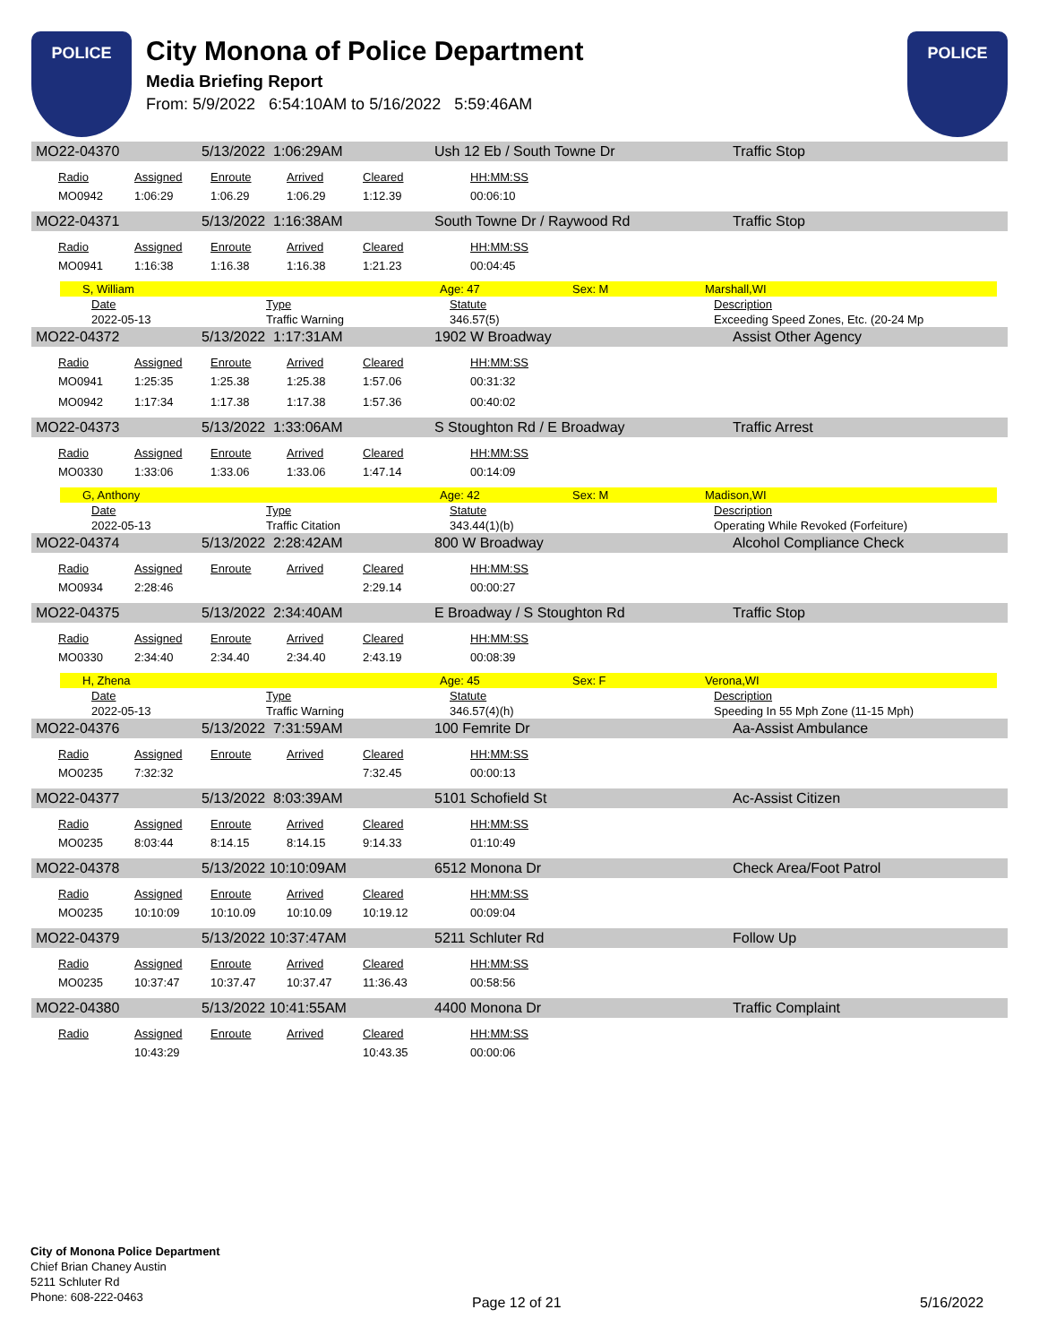POLICE
City Monona of Police Department
Media Briefing Report
From: 5/9/2022 6:54:10AM to 5/16/2022 5:59:46AM
POLICE
MO22-04370 5/13/2022 1:06:29AM Ush 12 Eb / South Towne Dr Traffic Stop
| Radio | Assigned | Enroute | Arrived | Cleared | HH:MM:SS |
| --- | --- | --- | --- | --- | --- |
| MO0942 | 1:06:29 | 1:06.29 | 1:06.29 | 1:12.39 | 00:06:10 |
MO22-04371 5/13/2022 1:16:38AM South Towne Dr / Raywood Rd Traffic Stop
| Radio | Assigned | Enroute | Arrived | Cleared | HH:MM:SS |
| --- | --- | --- | --- | --- | --- |
| MO0941 | 1:16:38 | 1:16.38 | 1:16.38 | 1:21.23 | 00:04:45 |
S, William Age: 47 Sex: M Marshall,WI
| Date | Type | Statute | Description |
| --- | --- | --- | --- |
| 2022-05-13 | Traffic Warning | 346.57(5) | Exceeding Speed Zones, Etc. (20-24 Mp |
MO22-04372 5/13/2022 1:17:31AM 1902 W Broadway Assist Other Agency
| Radio | Assigned | Enroute | Arrived | Cleared | HH:MM:SS |
| --- | --- | --- | --- | --- | --- |
| MO0941 | 1:25:35 | 1:25.38 | 1:25.38 | 1:57.06 | 00:31:32 |
| MO0942 | 1:17:34 | 1:17.38 | 1:17.38 | 1:57.36 | 00:40:02 |
MO22-04373 5/13/2022 1:33:06AM S Stoughton Rd / E Broadway Traffic Arrest
| Radio | Assigned | Enroute | Arrived | Cleared | HH:MM:SS |
| --- | --- | --- | --- | --- | --- |
| MO0330 | 1:33:06 | 1:33.06 | 1:33.06 | 1:47.14 | 00:14:09 |
G, Anthony Age: 42 Sex: M Madison,WI
| Date | Type | Statute | Description |
| --- | --- | --- | --- |
| 2022-05-13 | Traffic Citation | 343.44(1)(b) | Operating While Revoked (Forfeiture) |
MO22-04374 5/13/2022 2:28:42AM 800 W Broadway Alcohol Compliance Check
| Radio | Assigned | Enroute | Arrived | Cleared | HH:MM:SS |
| --- | --- | --- | --- | --- | --- |
| MO0934 | 2:28:46 | | | 2:29.14 | 00:00:27 |
MO22-04375 5/13/2022 2:34:40AM E Broadway / S Stoughton Rd Traffic Stop
| Radio | Assigned | Enroute | Arrived | Cleared | HH:MM:SS |
| --- | --- | --- | --- | --- | --- |
| MO0330 | 2:34:40 | 2:34.40 | 2:34.40 | 2:43.19 | 00:08:39 |
H, Zhena Age: 45 Sex: F Verona,WI
| Date | Type | Statute | Description |
| --- | --- | --- | --- |
| 2022-05-13 | Traffic Warning | 346.57(4)(h) | Speeding In 55 Mph Zone (11-15 Mph) |
MO22-04376 5/13/2022 7:31:59AM 100 Femrite Dr Aa-Assist Ambulance
| Radio | Assigned | Enroute | Arrived | Cleared | HH:MM:SS |
| --- | --- | --- | --- | --- | --- |
| MO0235 | 7:32:32 | | | 7:32.45 | 00:00:13 |
MO22-04377 5/13/2022 8:03:39AM 5101 Schofield St Ac-Assist Citizen
| Radio | Assigned | Enroute | Arrived | Cleared | HH:MM:SS |
| --- | --- | --- | --- | --- | --- |
| MO0235 | 8:03:44 | 8:14.15 | 8:14.15 | 9:14.33 | 01:10:49 |
MO22-04378 5/13/2022 10:10:09AM 6512 Monona Dr Check Area/Foot Patrol
| Radio | Assigned | Enroute | Arrived | Cleared | HH:MM:SS |
| --- | --- | --- | --- | --- | --- |
| MO0235 | 10:10:09 | 10:10.09 | 10:10.09 | 10:19.12 | 00:09:04 |
MO22-04379 5/13/2022 10:37:47AM 5211 Schluter Rd Follow Up
| Radio | Assigned | Enroute | Arrived | Cleared | HH:MM:SS |
| --- | --- | --- | --- | --- | --- |
| MO0235 | 10:37:47 | 10:37.47 | 10:37.47 | 11:36.43 | 00:58:56 |
MO22-04380 5/13/2022 10:41:55AM 4400 Monona Dr Traffic Complaint
| Radio | Assigned | Enroute | Arrived | Cleared | HH:MM:SS |
| --- | --- | --- | --- | --- | --- |
| | 10:43:29 | | | 10:43.35 | 00:00:06 |
City of Monona Police Department
Chief Brian Chaney Austin
5211 Schluter Rd
Phone: 608-222-0463
Page 12 of 21 5/16/2022